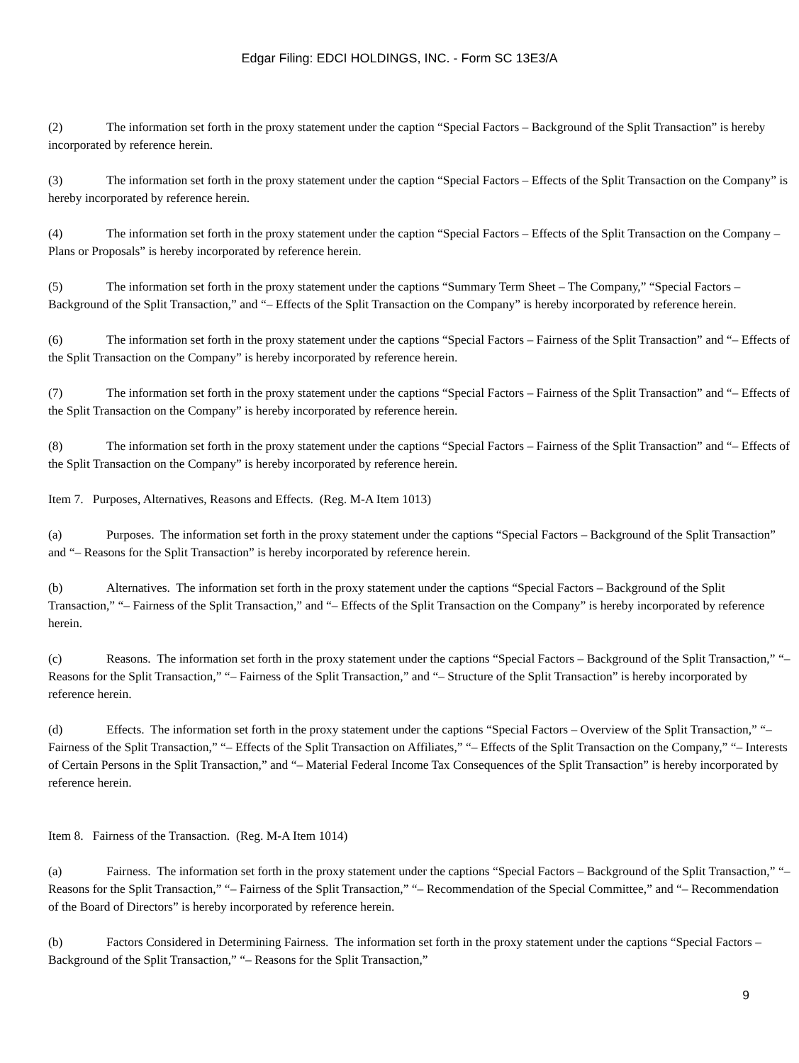Edgar Filing: EDCI HOLDINGS, INC. - Form SC 13E3/A
(2) The information set forth in the proxy statement under the caption “Special Factors – Background of the Split Transaction” is hereby incorporated by reference herein.
(3) The information set forth in the proxy statement under the caption “Special Factors – Effects of the Split Transaction on the Company” is hereby incorporated by reference herein.
(4) The information set forth in the proxy statement under the caption “Special Factors – Effects of the Split Transaction on the Company – Plans or Proposals” is hereby incorporated by reference herein.
(5) The information set forth in the proxy statement under the captions “Summary Term Sheet – The Company,” “Special Factors – Background of the Split Transaction,” and “– Effects of the Split Transaction on the Company” is hereby incorporated by reference herein.
(6) The information set forth in the proxy statement under the captions “Special Factors – Fairness of the Split Transaction” and “– Effects of the Split Transaction on the Company” is hereby incorporated by reference herein.
(7) The information set forth in the proxy statement under the captions “Special Factors – Fairness of the Split Transaction” and “– Effects of the Split Transaction on the Company” is hereby incorporated by reference herein.
(8) The information set forth in the proxy statement under the captions “Special Factors – Fairness of the Split Transaction” and “– Effects of the Split Transaction on the Company” is hereby incorporated by reference herein.
Item 7. Purposes, Alternatives, Reasons and Effects. (Reg. M-A Item 1013)
(a) Purposes. The information set forth in the proxy statement under the captions “Special Factors – Background of the Split Transaction” and “– Reasons for the Split Transaction” is hereby incorporated by reference herein.
(b) Alternatives. The information set forth in the proxy statement under the captions “Special Factors – Background of the Split Transaction,” “– Fairness of the Split Transaction,” and “– Effects of the Split Transaction on the Company” is hereby incorporated by reference herein.
(c) Reasons. The information set forth in the proxy statement under the captions “Special Factors – Background of the Split Transaction,” “– Reasons for the Split Transaction,” “– Fairness of the Split Transaction,” and “– Structure of the Split Transaction” is hereby incorporated by reference herein.
(d) Effects. The information set forth in the proxy statement under the captions “Special Factors – Overview of the Split Transaction,” “– Fairness of the Split Transaction,” “– Effects of the Split Transaction on Affiliates,” “– Effects of the Split Transaction on the Company,” “– Interests of Certain Persons in the Split Transaction,” and “– Material Federal Income Tax Consequences of the Split Transaction” is hereby incorporated by reference herein.
Item 8. Fairness of the Transaction. (Reg. M-A Item 1014)
(a) Fairness. The information set forth in the proxy statement under the captions “Special Factors – Background of the Split Transaction,” “– Reasons for the Split Transaction,” “– Fairness of the Split Transaction,” “– Recommendation of the Special Committee,” and “– Recommendation of the Board of Directors” is hereby incorporated by reference herein.
(b) Factors Considered in Determining Fairness. The information set forth in the proxy statement under the captions “Special Factors – Background of the Split Transaction,” “– Reasons for the Split Transaction,”
9